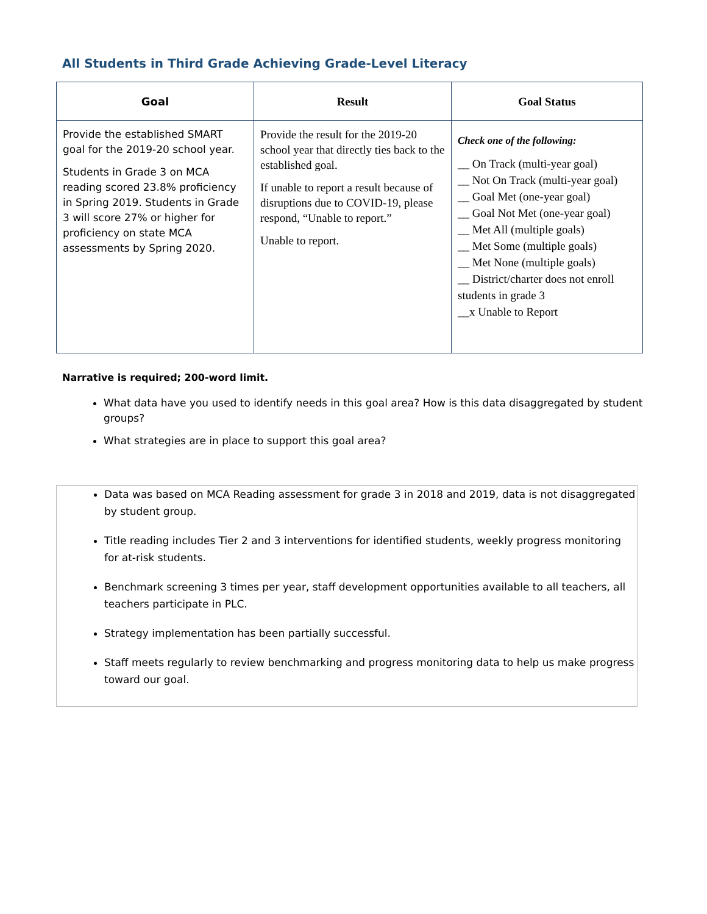All Students in Third Grade Achieving Grade-Level Literacy
| Goal | Result | Goal Status |
| --- | --- | --- |
| Provide the established SMART goal for the 2019-20 school year. Students in Grade 3 on MCA reading scored 23.8% proficiency in Spring 2019. Students in Grade 3 will score 27% or higher for proficiency on state MCA assessments by Spring 2020. | Provide the result for the 2019-20 school year that directly ties back to the established goal. If unable to report a result because of disruptions due to COVID-19, please respond, “Unable to report.” Unable to report. | Check one of the following: __ On Track (multi-year goal) __ Not On Track (multi-year goal) __ Goal Met (one-year goal) __ Goal Not Met (one-year goal) __ Met All (multiple goals) __ Met Some (multiple goals) __ Met None (multiple goals) __ District/charter does not enroll students in grade 3 __x Unable to Report |
Narrative is required; 200-word limit.
What data have you used to identify needs in this goal area? How is this data disaggregated by student groups?
What strategies are in place to support this goal area?
Data was based on MCA Reading assessment for grade 3 in 2018 and 2019, data is not disaggregated by student group.
Title reading includes Tier 2 and 3 interventions for identified students, weekly progress monitoring for at-risk students.
Benchmark screening 3 times per year, staff development opportunities available to all teachers, all teachers participate in PLC.
Strategy implementation has been partially successful.
Staff meets regularly to review benchmarking and progress monitoring data to help us make progress toward our goal.